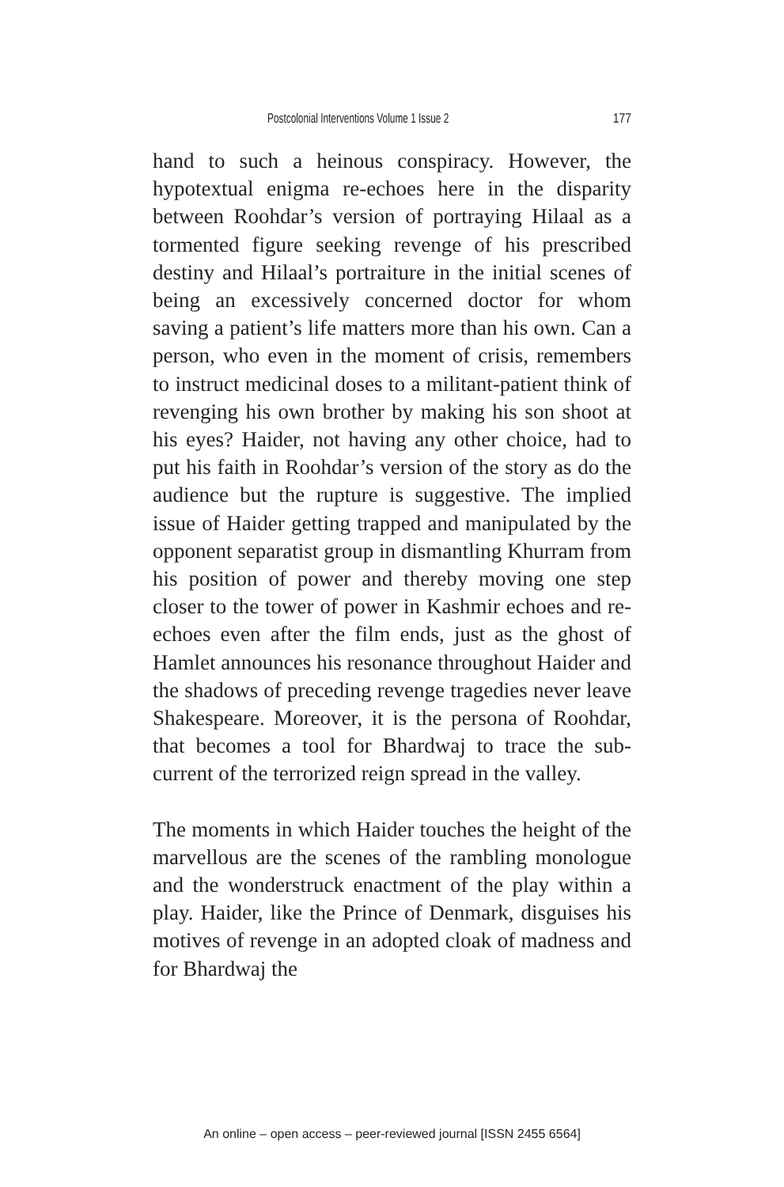Postcolonial Interventions Volume 1 Issue 2 177
hand to such a heinous conspiracy. However, the hypotextual enigma re-echoes here in the disparity between Roohdar’s version of portraying Hilaal as a tormented figure seeking revenge of his prescribed destiny and Hilaal’s portraiture in the initial scenes of being an excessively concerned doctor for whom saving a patient’s life matters more than his own. Can a person, who even in the moment of crisis, remembers to instruct medicinal doses to a militant-patient think of revenging his own brother by making his son shoot at his eyes? Haider, not having any other choice, had to put his faith in Roohdar’s version of the story as do the audience but the rupture is suggestive. The implied issue of Haider getting trapped and manipulated by the opponent separatist group in dismantling Khurram from his position of power and thereby moving one step closer to the tower of power in Kashmir echoes and re-echoes even after the film ends, just as the ghost of Hamlet announces his resonance throughout Haider and the shadows of preceding revenge tragedies never leave Shakespeare. Moreover, it is the persona of Roohdar, that becomes a tool for Bhardwaj to trace the sub-current of the terrorized reign spread in the valley.
The moments in which Haider touches the height of the marvellous are the scenes of the rambling monologue and the wonderstruck enactment of the play within a play. Haider, like the Prince of Denmark, disguises his motives of revenge in an adopted cloak of madness and for Bhardwaj the
An online – open access – peer-reviewed journal [ISSN 2455 6564]